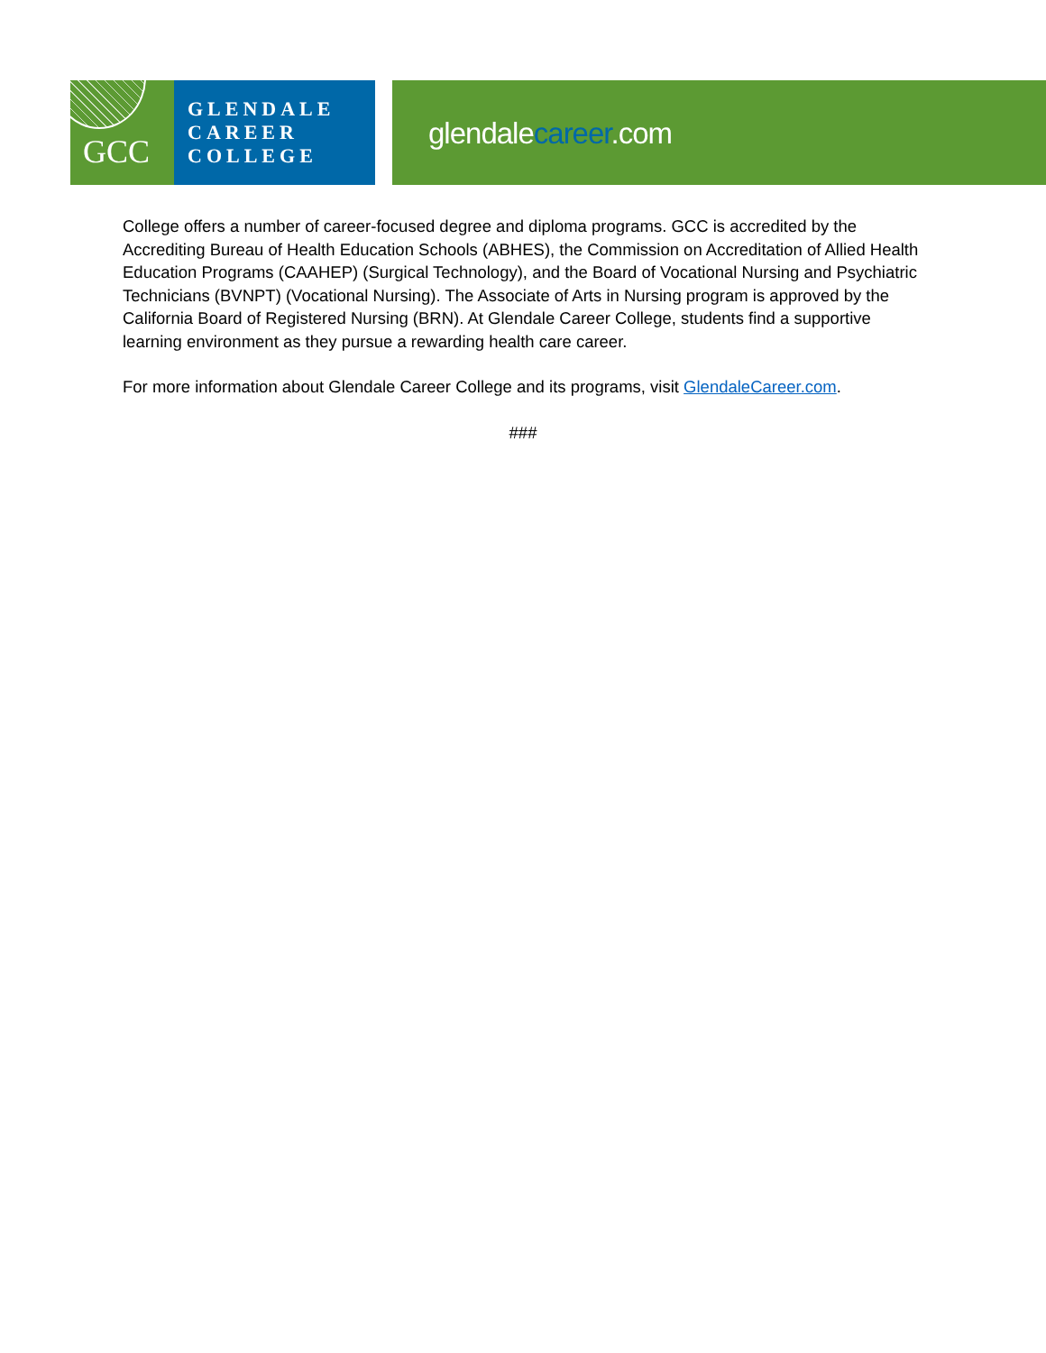GCC
GLENDALE
CAREER
COLLEGE
glendalecareer.com
College offers a number of career-focused degree and diploma programs. GCC is accredited by the Accrediting Bureau of Health Education Schools (ABHES), the Commission on Accreditation of Allied Health Education Programs (CAAHEP) (Surgical Technology), and the Board of Vocational Nursing and Psychiatric Technicians (BVNPT) (Vocational Nursing). The Associate of Arts in Nursing program is approved by the California Board of Registered Nursing (BRN). At Glendale Career College, students find a supportive learning environment as they pursue a rewarding health care career.
For more information about Glendale Career College and its programs, visit GlendaleCareer.com.
###